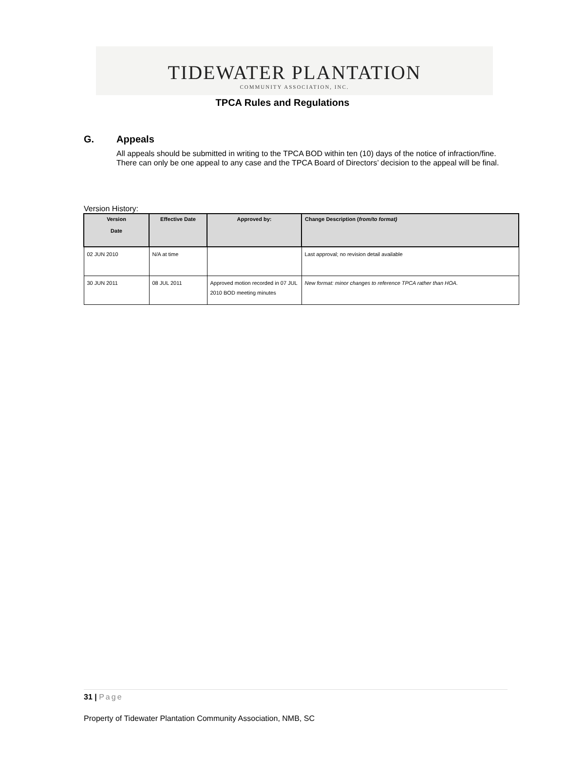TIDEWATER PLANTATION
COMMUNITY ASSOCIATION, INC.
TPCA Rules and Regulations
G. Appeals
All appeals should be submitted in writing to the TPCA BOD within ten (10) days of the notice of infraction/fine. There can only be one appeal to any case and the TPCA Board of Directors’ decision to the appeal will be final.
Version History:
| Version Date | Effective Date | Approved by: | Change Description ( from/to format) |
| --- | --- | --- | --- |
| 02 JUN 2010 | N/A at time | | Last approval; no revision detail available |
| 30 JUN 2011 | 08 JUL 2011 | Approved motion recorded in 07 JUL 2010 BOD meeting minutes | New format: minor changes to reference TPCA rather than HOA. |
31 | Page
Property of Tidewater Plantation Community Association, NMB, SC